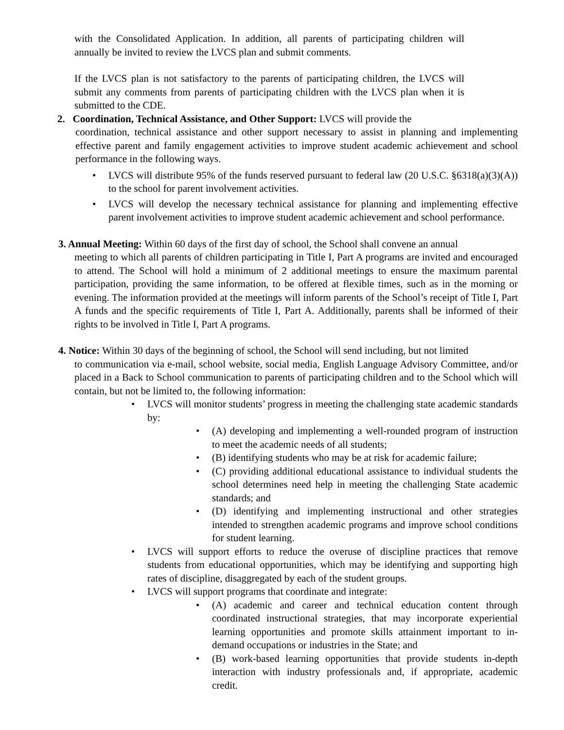with the Consolidated Application. In addition, all parents of participating children will annually be invited to review the LVCS plan and submit comments.
If the LVCS plan is not satisfactory to the parents of participating children, the LVCS will submit any comments from parents of participating children with the LVCS plan when it is submitted to the CDE.
2. Coordination, Technical Assistance, and Other Support: LVCS will provide the
coordination, technical assistance and other support necessary to assist in planning and implementing effective parent and family engagement activities to improve student academic achievement and school performance in the following ways.
• LVCS will distribute 95% of the funds reserved pursuant to federal law (20 U.S.C. §6318(a)(3)(A)) to the school for parent involvement activities.
• LVCS will develop the necessary technical assistance for planning and implementing effective parent involvement activities to improve student academic achievement and school performance.
3. Annual Meeting: Within 60 days of the first day of school, the School shall convene an annual
meeting to which all parents of children participating in Title I, Part A programs are invited and encouraged to attend. The School will hold a minimum of 2 additional meetings to ensure the maximum parental participation, providing the same information, to be offered at flexible times, such as in the morning or evening. The information provided at the meetings will inform parents of the School’s receipt of Title I, Part A funds and the specific requirements of Title I, Part A. Additionally, parents shall be informed of their rights to be involved in Title I, Part A programs.
4. Notice: Within 30 days of the beginning of school, the School will send including, but not limited
to communication via e-mail, school website, social media, English Language Advisory Committee, and/or placed in a Back to School communication to parents of participating children and to the School which will contain, but not be limited to, the following information:
• LVCS will monitor students’ progress in meeting the challenging state academic standards by:
• (A) developing and implementing a well-rounded program of instruction to meet the academic needs of all students;
• (B) identifying students who may be at risk for academic failure;
• (C) providing additional educational assistance to individual students the school determines need help in meeting the challenging State academic standards; and
• (D) identifying and implementing instructional and other strategies intended to strengthen academic programs and improve school conditions for student learning.
• LVCS will support efforts to reduce the overuse of discipline practices that remove students from educational opportunities, which may be identifying and supporting high rates of discipline, disaggregated by each of the student groups.
• LVCS will support programs that coordinate and integrate:
• (A) academic and career and technical education content through coordinated instructional strategies, that may incorporate experiential learning opportunities and promote skills attainment important to in-demand occupations or industries in the State; and
• (B) work-based learning opportunities that provide students in-depth interaction with industry professionals and, if appropriate, academic credit.